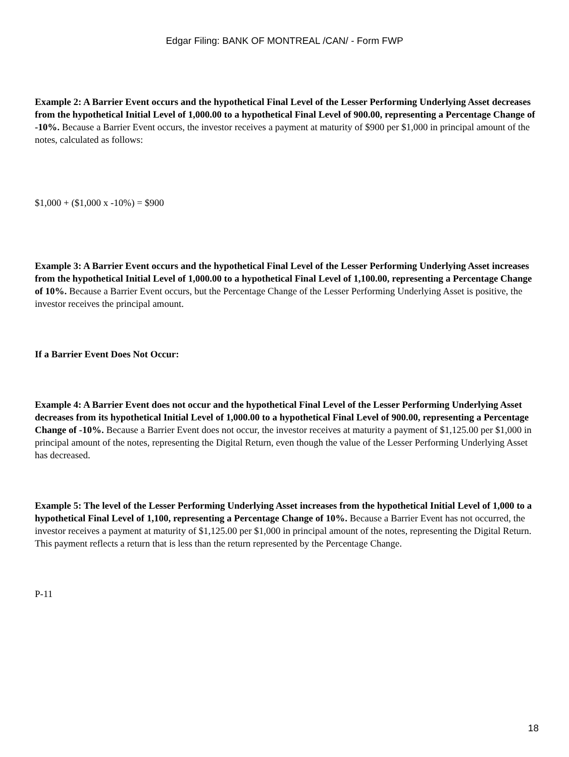Edgar Filing: BANK OF MONTREAL /CAN/ - Form FWP
Example 2: A Barrier Event occurs and the hypothetical Final Level of the Lesser Performing Underlying Asset decreases from the hypothetical Initial Level of 1,000.00 to a hypothetical Final Level of 900.00, representing a Percentage Change of -10%. Because a Barrier Event occurs, the investor receives a payment at maturity of $900 per $1,000 in principal amount of the notes, calculated as follows:
$1,000 + ($1,000 x -10%) = $900
Example 3: A Barrier Event occurs and the hypothetical Final Level of the Lesser Performing Underlying Asset increases from the hypothetical Initial Level of 1,000.00 to a hypothetical Final Level of 1,100.00, representing a Percentage Change of 10%. Because a Barrier Event occurs, but the Percentage Change of the Lesser Performing Underlying Asset is positive, the investor receives the principal amount.
If a Barrier Event Does Not Occur:
Example 4: A Barrier Event does not occur and the hypothetical Final Level of the Lesser Performing Underlying Asset decreases from its hypothetical Initial Level of 1,000.00 to a hypothetical Final Level of 900.00, representing a Percentage Change of -10%. Because a Barrier Event does not occur, the investor receives at maturity a payment of $1,125.00 per $1,000 in principal amount of the notes, representing the Digital Return, even though the value of the Lesser Performing Underlying Asset has decreased.
Example 5: The level of the Lesser Performing Underlying Asset increases from the hypothetical Initial Level of 1,000 to a hypothetical Final Level of 1,100, representing a Percentage Change of 10%. Because a Barrier Event has not occurred, the investor receives a payment at maturity of $1,125.00 per $1,000 in principal amount of the notes, representing the Digital Return. This payment reflects a return that is less than the return represented by the Percentage Change.
P-11
18